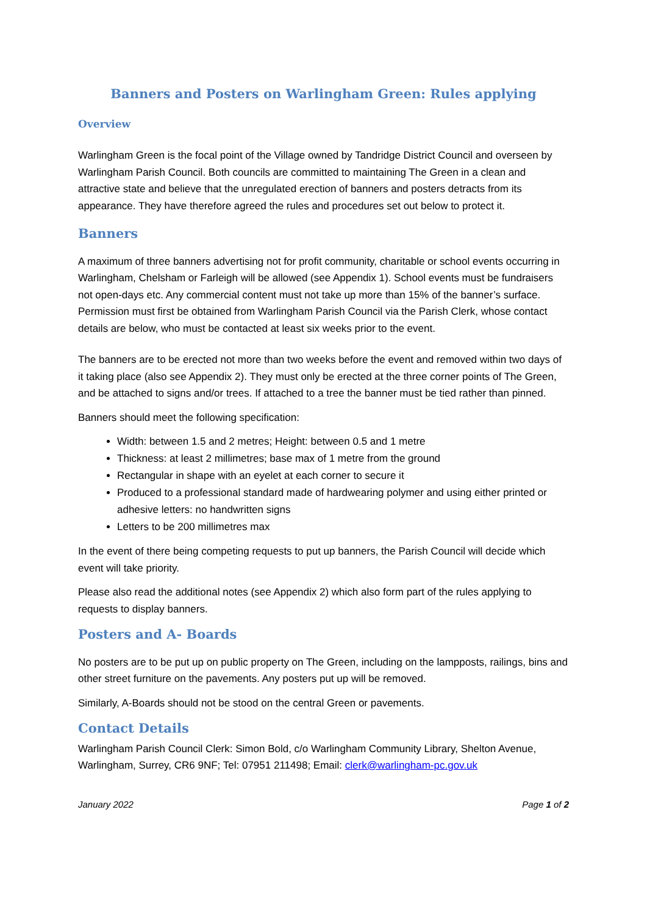Banners and Posters on Warlingham Green: Rules applying
Overview
Warlingham Green is the focal point of the Village owned by Tandridge District Council and overseen by Warlingham Parish Council. Both councils are committed to maintaining The Green in a clean and attractive state and believe that the unregulated erection of banners and posters detracts from its appearance. They have therefore agreed the rules and procedures set out below to protect it.
Banners
A maximum of three banners advertising not for profit community, charitable or school events occurring in Warlingham, Chelsham or Farleigh will be allowed (see Appendix 1). School events must be fundraisers not open-days etc. Any commercial content must not take up more than 15% of the banner’s surface. Permission must first be obtained from Warlingham Parish Council via the Parish Clerk, whose contact details are below, who must be contacted at least six weeks prior to the event.
The banners are to be erected not more than two weeks before the event and removed within two days of it taking place (also see Appendix 2). They must only be erected at the three corner points of The Green, and be attached to signs and/or trees. If attached to a tree the banner must be tied rather than pinned.
Banners should meet the following specification:
Width: between 1.5 and 2 metres; Height: between 0.5 and 1 metre
Thickness: at least 2 millimetres; base max of 1 metre from the ground
Rectangular in shape with an eyelet at each corner to secure it
Produced to a professional standard made of hardwearing polymer and using either printed or adhesive letters: no handwritten signs
Letters to be 200 millimetres max
In the event of there being competing requests to put up banners, the Parish Council will decide which event will take priority.
Please also read the additional notes (see Appendix 2) which also form part of the rules applying to requests to display banners.
Posters and A- Boards
No posters are to be put up on public property on The Green, including on the lampposts, railings, bins and other street furniture on the pavements. Any posters put up will be removed.
Similarly, A-Boards should not be stood on the central Green or pavements.
Contact Details
Warlingham Parish Council Clerk: Simon Bold, c/o Warlingham Community Library, Shelton Avenue, Warlingham, Surrey, CR6 9NF; Tel: 07951 211498; Email: clerk@warlingham-pc.gov.uk
January 2022 Page 1 of 2